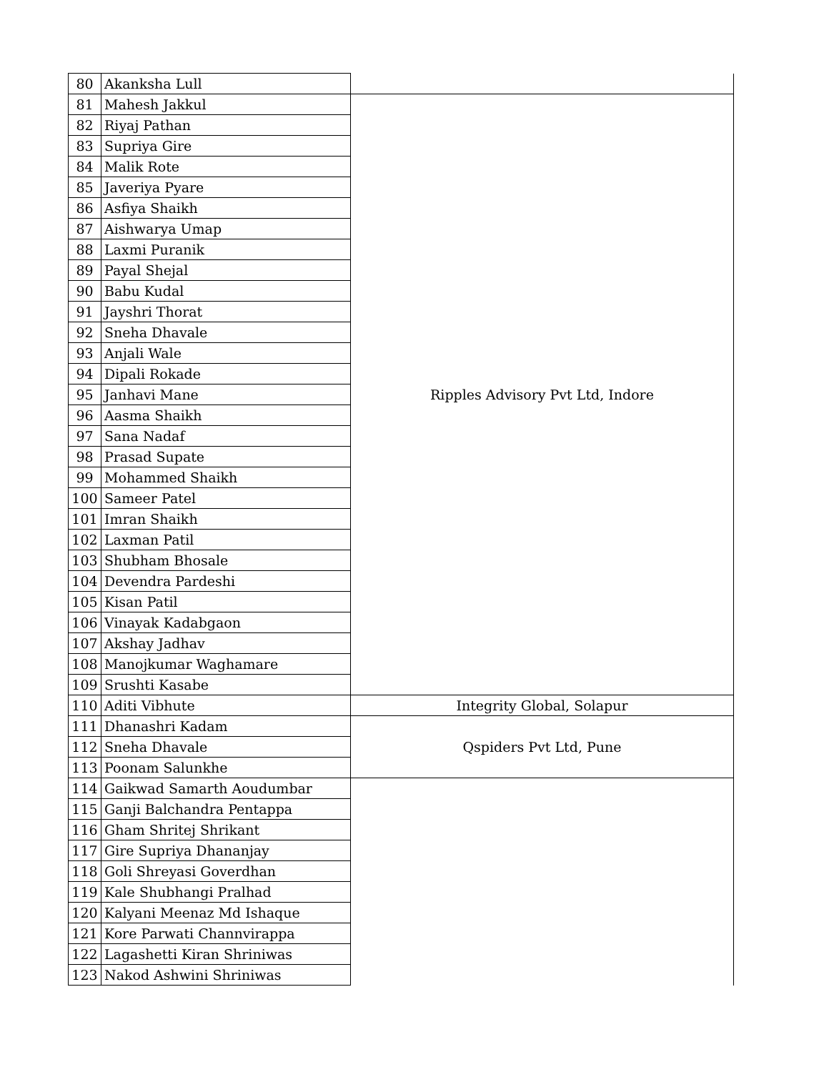| 80 | Akanksha Lull | |
| 81 | Mahesh Jakkul | Ripples Advisory Pvt Ltd, Indore |
| 82 | Riyaj Pathan | |
| 83 | Supriya Gire | |
| 84 | Malik Rote | |
| 85 | Javeriya Pyare | |
| 86 | Asfiya Shaikh | |
| 87 | Aishwarya Umap | |
| 88 | Laxmi Puranik | |
| 89 | Payal Shejal | |
| 90 | Babu Kudal | |
| 91 | Jayshri Thorat | |
| 92 | Sneha Dhavale | |
| 93 | Anjali Wale | |
| 94 | Dipali Rokade | |
| 95 | Janhavi Mane | |
| 96 | Aasma Shaikh | |
| 97 | Sana Nadaf | |
| 98 | Prasad Supate | |
| 99 | Mohammed Shaikh | |
| 100 | Sameer Patel | |
| 101 | Imran Shaikh | |
| 102 | Laxman Patil | |
| 103 | Shubham Bhosale | |
| 104 | Devendra Pardeshi | |
| 105 | Kisan Patil | |
| 106 | Vinayak Kadabgaon | |
| 107 | Akshay Jadhav | |
| 108 | Manojkumar Waghamare | |
| 109 | Srushti Kasabe | |
| 110 | Aditi Vibhute | Integrity Global, Solapur |
| 111 | Dhanashri Kadam | Qspiders Pvt Ltd, Pune |
| 112 | Sneha Dhavale | |
| 113 | Poonam Salunkhe | |
| 114 | Gaikwad Samarth Aoudumbar | |
| 115 | Ganji Balchandra Pentappa | |
| 116 | Gham Shritej Shrikant | |
| 117 | Gire Supriya Dhananjay | |
| 118 | Goli Shreyasi Goverdhan | |
| 119 | Kale Shubhangi Pralhad | |
| 120 | Kalyani Meenaz Md Ishaque | |
| 121 | Kore Parwati Channvirappa | |
| 122 | Lagashetti Kiran Shriniwas | |
| 123 | Nakod Ashwini Shriniwas | |